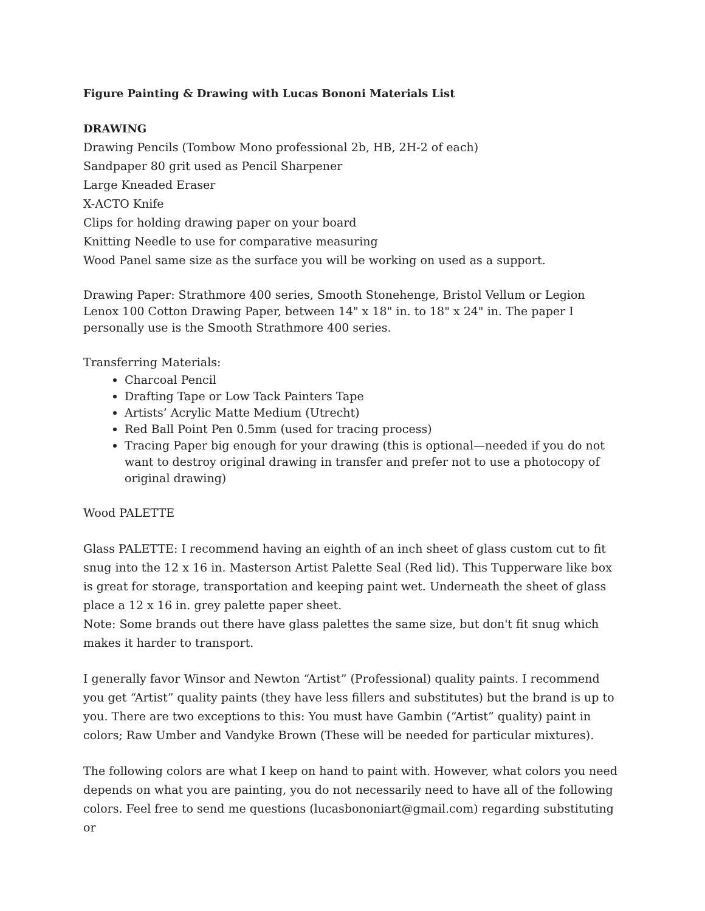Figure Painting & Drawing with Lucas Bononi Materials List
DRAWING
Drawing Pencils (Tombow Mono professional 2b, HB, 2H-2 of each)
Sandpaper 80 grit used as Pencil Sharpener
Large Kneaded Eraser
X-ACTO Knife
Clips for holding drawing paper on your board
Knitting Needle to use for comparative measuring
Wood Panel same size as the surface you will be working on used as a support.
Drawing Paper: Strathmore 400 series, Smooth Stonehenge, Bristol Vellum or Legion Lenox 100 Cotton Drawing Paper, between 14" x 18" in. to 18" x 24" in. The paper I personally use is the Smooth Strathmore 400 series.
Transferring Materials:
Charcoal Pencil
Drafting Tape or Low Tack Painters Tape
Artists’ Acrylic Matte Medium (Utrecht)
Red Ball Point Pen 0.5mm (used for tracing process)
Tracing Paper big enough for your drawing (this is optional—needed if you do not want to destroy original drawing in transfer and prefer not to use a photocopy of original drawing)
Wood PALETTE
Glass PALETTE: I recommend having an eighth of an inch sheet of glass custom cut to fit snug into the 12 x 16 in. Masterson Artist Palette Seal (Red lid). This Tupperware like box is great for storage, transportation and keeping paint wet. Underneath the sheet of glass place a 12 x 16 in. grey palette paper sheet.
Note: Some brands out there have glass palettes the same size, but don't fit snug which makes it harder to transport.
I generally favor Winsor and Newton “Artist” (Professional) quality paints. I recommend you get “Artist” quality paints (they have less fillers and substitutes) but the brand is up to you. There are two exceptions to this: You must have Gambin (“Artist” quality) paint in colors; Raw Umber and Vandyke Brown (These will be needed for particular mixtures).
The following colors are what I keep on hand to paint with. However, what colors you need depends on what you are painting, you do not necessarily need to have all of the following colors. Feel free to send me questions (lucasbononiart@gmail.com) regarding substituting or